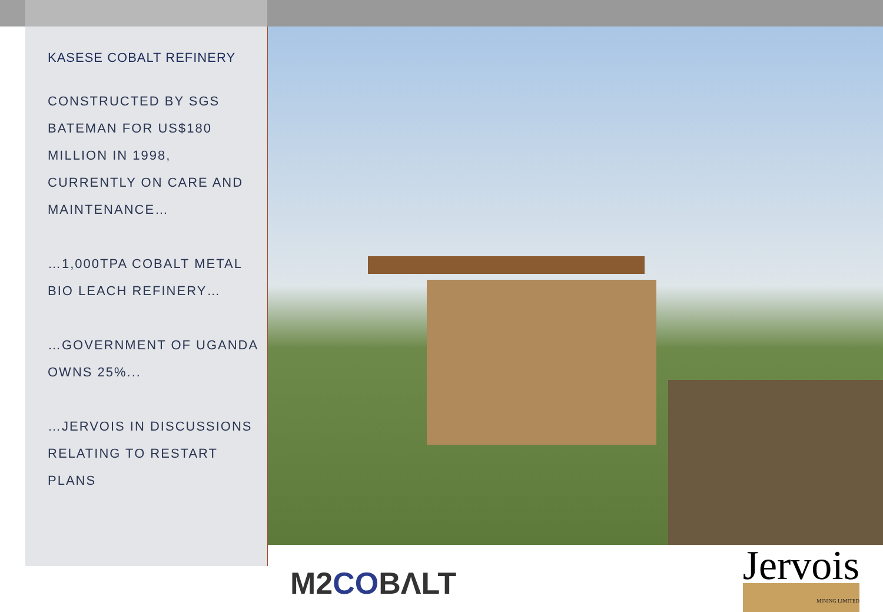KASESE COBALT REFINERY
CONSTRUCTED BY SGS BATEMAN FOR US$180 MILLION IN 1998, CURRENTLY ON CARE AND MAINTENANCE…
…1,000TPA COBALT METAL BIO LEACH REFINERY…
…GOVERNMENT OF UGANDA OWNS 25%...
…JERVOIS IN DISCUSSIONS RELATING TO RESTART PLANS
M2COBΛLT
Jervois
MINING LIMITED